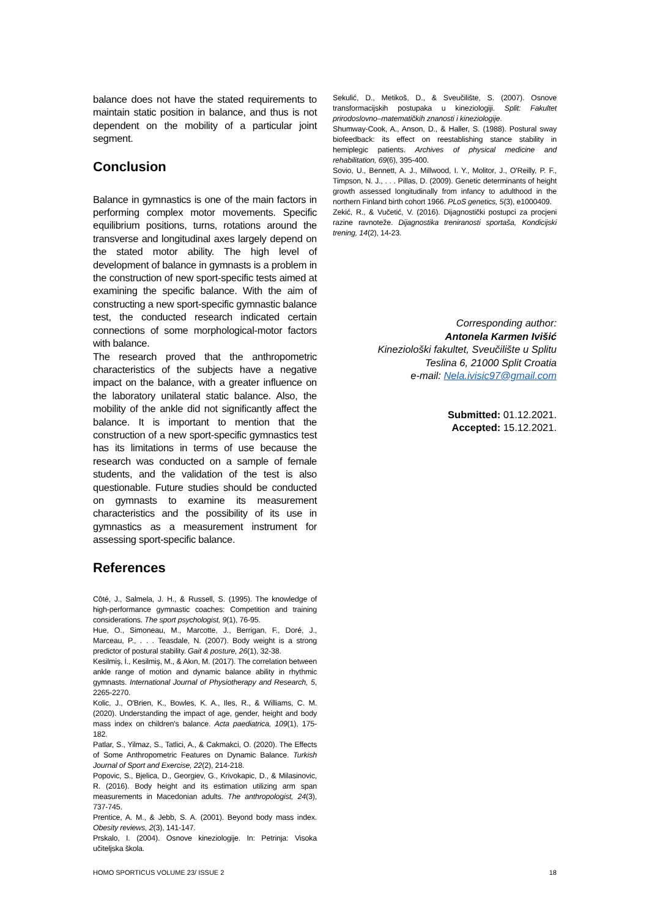balance does not have the stated requirements to maintain static position in balance, and thus is not dependent on the mobility of a particular joint segment.
Conclusion
Balance in gymnastics is one of the main factors in performing complex motor movements. Specific equilibrium positions, turns, rotations around the transverse and longitudinal axes largely depend on the stated motor ability. The high level of development of balance in gymnasts is a problem in the construction of new sport-specific tests aimed at examining the specific balance. With the aim of constructing a new sport-specific gymnastic balance test, the conducted research indicated certain connections of some morphological-motor factors with balance.
The research proved that the anthropometric characteristics of the subjects have a negative impact on the balance, with a greater influence on the laboratory unilateral static balance. Also, the mobility of the ankle did not significantly affect the balance. It is important to mention that the construction of a new sport-specific gymnastics test has its limitations in terms of use because the research was conducted on a sample of female students, and the validation of the test is also questionable. Future studies should be conducted on gymnasts to examine its measurement characteristics and the possibility of its use in gymnastics as a measurement instrument for assessing sport-specific balance.
References
Côté, J., Salmela, J. H., & Russell, S. (1995). The knowledge of high-performance gymnastic coaches: Competition and training considerations. The sport psychologist, 9(1), 76-95.
Hue, O., Simoneau, M., Marcotte, J., Berrigan, F., Doré, J., Marceau, P., . . . Teasdale, N. (2007). Body weight is a strong predictor of postural stability. Gait & posture, 26(1), 32-38.
Kesilmiş, İ., Kesilmiş, M., & Akın, M. (2017). The correlation between ankle range of motion and dynamic balance ability in rhythmic gymnasts. International Journal of Physiotherapy and Research, 5, 2265-2270.
Kolic, J., O'Brien, K., Bowles, K. A., Iles, R., & Williams, C. M. (2020). Understanding the impact of age, gender, height and body mass index on children's balance. Acta paediatrica, 109(1), 175-182.
Patlar, S., Yilmaz, S., Tatlici, A., & Cakmakci, O. (2020). The Effects of Some Anthropometric Features on Dynamic Balance. Turkish Journal of Sport and Exercise, 22(2), 214-218.
Popovic, S., Bjelica, D., Georgiev, G., Krivokapic, D., & Milasinovic, R. (2016). Body height and its estimation utilizing arm span measurements in Macedonian adults. The anthropologist, 24(3), 737-745.
Prentice, A. M., & Jebb, S. A. (2001). Beyond body mass index. Obesity reviews, 2(3), 141-147.
Prskalo, I. (2004). Osnove kineziologije. In: Petrinja: Visoka učiteljska škola.
Sekulić, D., Metikoš, D., & Sveučilište, S. (2007). Osnove transformacijskih postupaka u kineziologiji. Split: Fakultet prirodoslovno–matematičkih znanosti i kineziologije.
Shumway-Cook, A., Anson, D., & Haller, S. (1988). Postural sway biofeedback: its effect on reestablishing stance stability in hemiplegic patients. Archives of physical medicine and rehabilitation, 69(6), 395-400.
Sovio, U., Bennett, A. J., Millwood, I. Y., Molitor, J., O'Reilly, P. F., Timpson, N. J., . . . Pillas, D. (2009). Genetic determinants of height growth assessed longitudinally from infancy to adulthood in the northern Finland birth cohort 1966. PLoS genetics, 5(3), e1000409.
Zekić, R., & Vučetić, V. (2016). Dijagnostički postupci za procjeni razine ravnoteže. Dijagnostika treniranosti sportaša, Kondicijski trening, 14(2), 14-23.
Corresponding author:
Antonela Karmen Ivišić
Kineziološki fakultet, Sveučilište u Splitu
Teslina 6, 21000 Split Croatia
e-mail: Nela.ivisic97@gmail.com
Submitted: 01.12.2021.
Accepted: 15.12.2021.
HOMO SPORTICUS VOLUME 23/ ISSUE 2 18